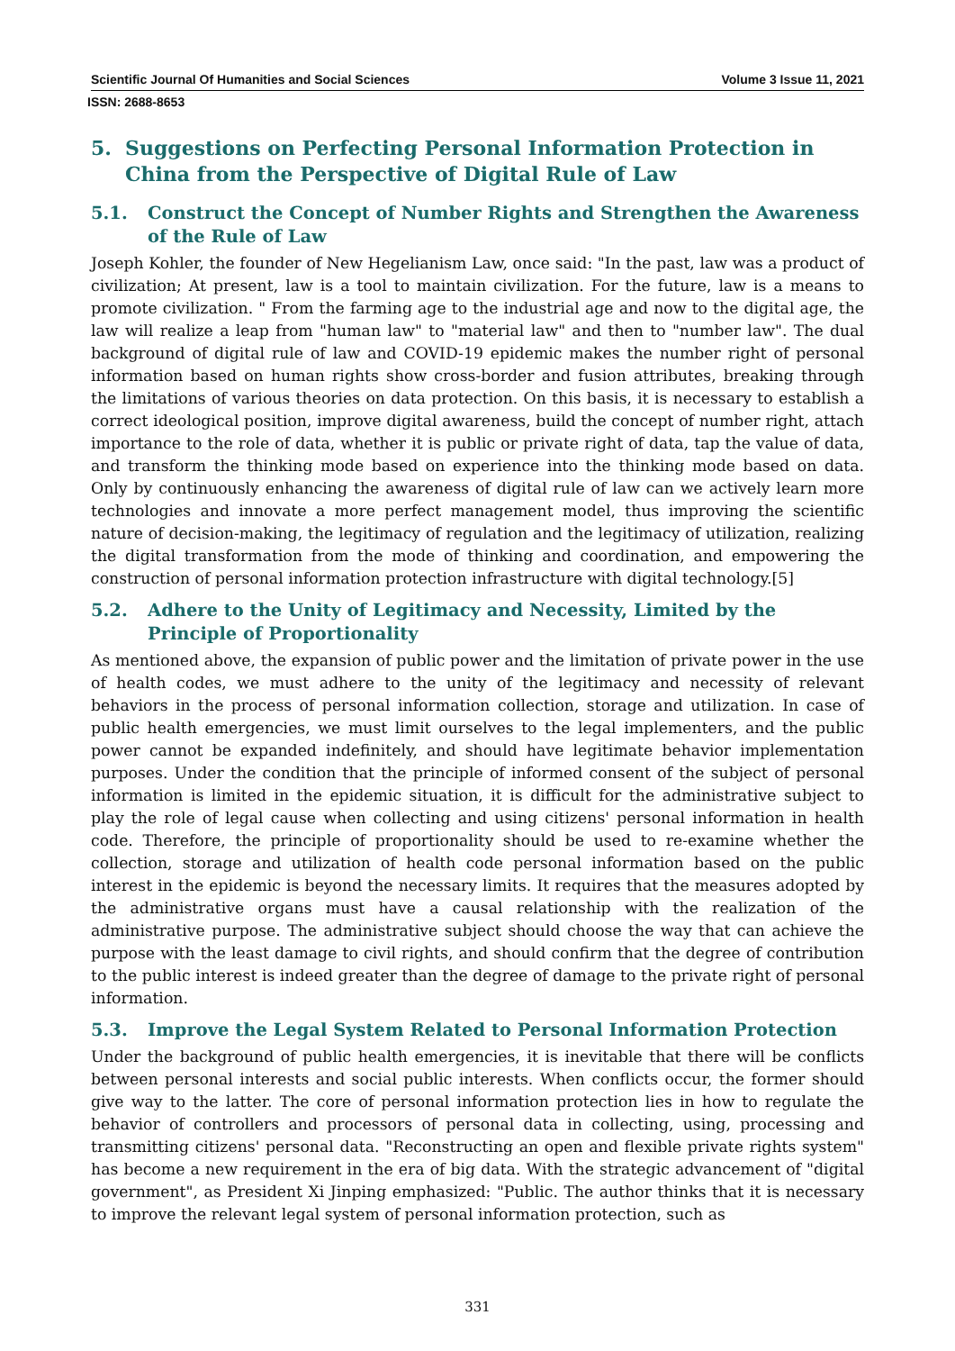Scientific Journal Of Humanities and Social Sciences Volume 3 Issue 11, 2021
ISSN: 2688-8653
5. Suggestions on Perfecting Personal Information Protection in China from the Perspective of Digital Rule of Law
5.1. Construct the Concept of Number Rights and Strengthen the Awareness of the Rule of Law
Joseph Kohler, the founder of New Hegelianism Law, once said: "In the past, law was a product of civilization; At present, law is a tool to maintain civilization. For the future, law is a means to promote civilization. " From the farming age to the industrial age and now to the digital age, the law will realize a leap from "human law" to "material law" and then to "number law". The dual background of digital rule of law and COVID-19 epidemic makes the number right of personal information based on human rights show cross-border and fusion attributes, breaking through the limitations of various theories on data protection. On this basis, it is necessary to establish a correct ideological position, improve digital awareness, build the concept of number right, attach importance to the role of data, whether it is public or private right of data, tap the value of data, and transform the thinking mode based on experience into the thinking mode based on data. Only by continuously enhancing the awareness of digital rule of law can we actively learn more technologies and innovate a more perfect management model, thus improving the scientific nature of decision-making, the legitimacy of regulation and the legitimacy of utilization, realizing the digital transformation from the mode of thinking and coordination, and empowering the construction of personal information protection infrastructure with digital technology.[5]
5.2. Adhere to the Unity of Legitimacy and Necessity, Limited by the Principle of Proportionality
As mentioned above, the expansion of public power and the limitation of private power in the use of health codes, we must adhere to the unity of the legitimacy and necessity of relevant behaviors in the process of personal information collection, storage and utilization. In case of public health emergencies, we must limit ourselves to the legal implementers, and the public power cannot be expanded indefinitely, and should have legitimate behavior implementation purposes. Under the condition that the principle of informed consent of the subject of personal information is limited in the epidemic situation, it is difficult for the administrative subject to play the role of legal cause when collecting and using citizens' personal information in health code. Therefore, the principle of proportionality should be used to re-examine whether the collection, storage and utilization of health code personal information based on the public interest in the epidemic is beyond the necessary limits. It requires that the measures adopted by the administrative organs must have a causal relationship with the realization of the administrative purpose. The administrative subject should choose the way that can achieve the purpose with the least damage to civil rights, and should confirm that the degree of contribution to the public interest is indeed greater than the degree of damage to the private right of personal information.
5.3. Improve the Legal System Related to Personal Information Protection
Under the background of public health emergencies, it is inevitable that there will be conflicts between personal interests and social public interests. When conflicts occur, the former should give way to the latter. The core of personal information protection lies in how to regulate the behavior of controllers and processors of personal data in collecting, using, processing and transmitting citizens' personal data. "Reconstructing an open and flexible private rights system" has become a new requirement in the era of big data. With the strategic advancement of "digital government", as President Xi Jinping emphasized: "Public. The author thinks that it is necessary to improve the relevant legal system of personal information protection, such as
331